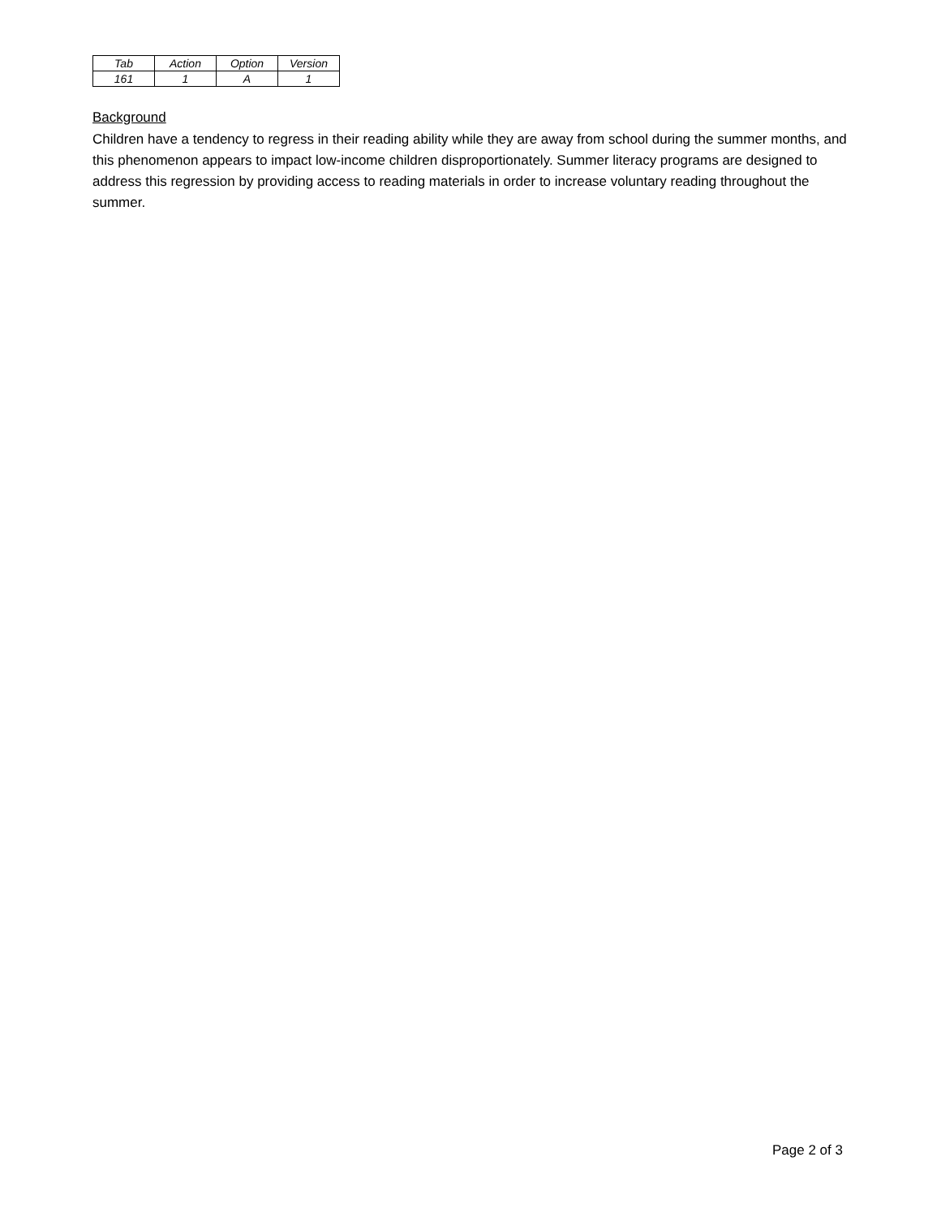| Tab | Action | Option | Version |
| --- | --- | --- | --- |
| 161 | 1 | A | 1 |
Background
Children have a tendency to regress in their reading ability while they are away from school during the summer months, and this phenomenon appears to impact low-income children disproportionately. Summer literacy programs are designed to address this regression by providing access to reading materials in order to increase voluntary reading throughout the summer.
Page 2 of 3